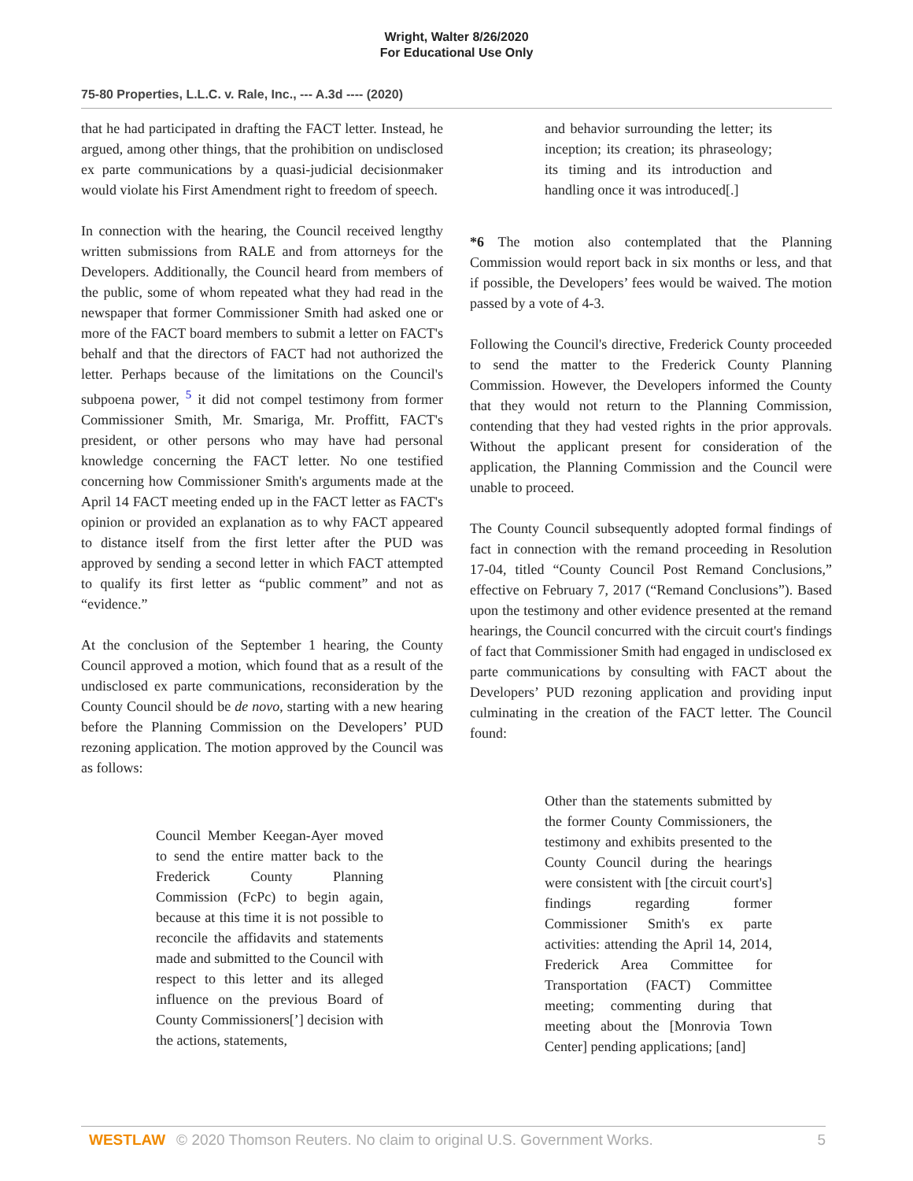Wright, Walter 8/26/2020
For Educational Use Only
75-80 Properties, L.L.C. v. Rale, Inc., --- A.3d ---- (2020)
that he had participated in drafting the FACT letter. Instead, he argued, among other things, that the prohibition on undisclosed ex parte communications by a quasi-judicial decisionmaker would violate his First Amendment right to freedom of speech.
In connection with the hearing, the Council received lengthy written submissions from RALE and from attorneys for the Developers. Additionally, the Council heard from members of the public, some of whom repeated what they had read in the newspaper that former Commissioner Smith had asked one or more of the FACT board members to submit a letter on FACT's behalf and that the directors of FACT had not authorized the letter. Perhaps because of the limitations on the Council's subpoena power, <sup>5</sup> it did not compel testimony from former Commissioner Smith, Mr. Smariga, Mr. Proffitt, FACT's president, or other persons who may have had personal knowledge concerning the FACT letter. No one testified concerning how Commissioner Smith's arguments made at the April 14 FACT meeting ended up in the FACT letter as FACT's opinion or provided an explanation as to why FACT appeared to distance itself from the first letter after the PUD was approved by sending a second letter in which FACT attempted to qualify its first letter as “public comment” and not as “evidence.”
At the conclusion of the September 1 hearing, the County Council approved a motion, which found that as a result of the undisclosed ex parte communications, reconsideration by the County Council should be de novo, starting with a new hearing before the Planning Commission on the Developers’ PUD rezoning application. The motion approved by the Council was as follows:
Council Member Keegan-Ayer moved to send the entire matter back to the Frederick County Planning Commission (FcPc) to begin again, because at this time it is not possible to reconcile the affidavits and statements made and submitted to the Council with respect to this letter and its alleged influence on the previous Board of County Commissioners[’] decision with the actions, statements,
and behavior surrounding the letter; its inception; its creation; its phraseology; its timing and its introduction and handling once it was introduced[.]
*6 The motion also contemplated that the Planning Commission would report back in six months or less, and that if possible, the Developers’ fees would be waived. The motion passed by a vote of 4-3.
Following the Council's directive, Frederick County proceeded to send the matter to the Frederick County Planning Commission. However, the Developers informed the County that they would not return to the Planning Commission, contending that they had vested rights in the prior approvals. Without the applicant present for consideration of the application, the Planning Commission and the Council were unable to proceed.
The County Council subsequently adopted formal findings of fact in connection with the remand proceeding in Resolution 17-04, titled “County Council Post Remand Conclusions,” effective on February 7, 2017 (“Remand Conclusions”). Based upon the testimony and other evidence presented at the remand hearings, the Council concurred with the circuit court's findings of fact that Commissioner Smith had engaged in undisclosed ex parte communications by consulting with FACT about the Developers’ PUD rezoning application and providing input culminating in the creation of the FACT letter. The Council found:
Other than the statements submitted by the former County Commissioners, the testimony and exhibits presented to the County Council during the hearings were consistent with [the circuit court's] findings regarding former Commissioner Smith's ex parte activities: attending the April 14, 2014, Frederick Area Committee for Transportation (FACT) Committee meeting; commenting during that meeting about the [Monrovia Town Center] pending applications; [and]
WESTLAW © 2020 Thomson Reuters. No claim to original U.S. Government Works. 5